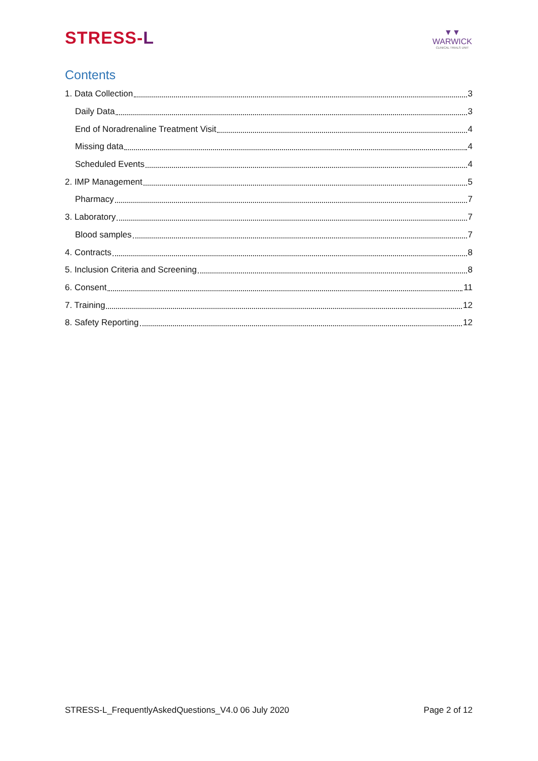STRESS-L
▼▼
WARWICK
CLINICAL TRIALS UNIT
Contents
1. Data Collection 3
Daily Data 3
End of Noradrenaline Treatment Visit 4
Missing data 4
Scheduled Events 4
2. IMP Management 5
Pharmacy 7
3. Laboratory 7
Blood samples 7
4. Contracts 8
5. Inclusion Criteria and Screening 8
6. Consent 11
7. Training 12
8. Safety Reporting 12
STRESS-L_FrequentlyAskedQuestions_V4.0 06 July 2020 Page 2 of 12